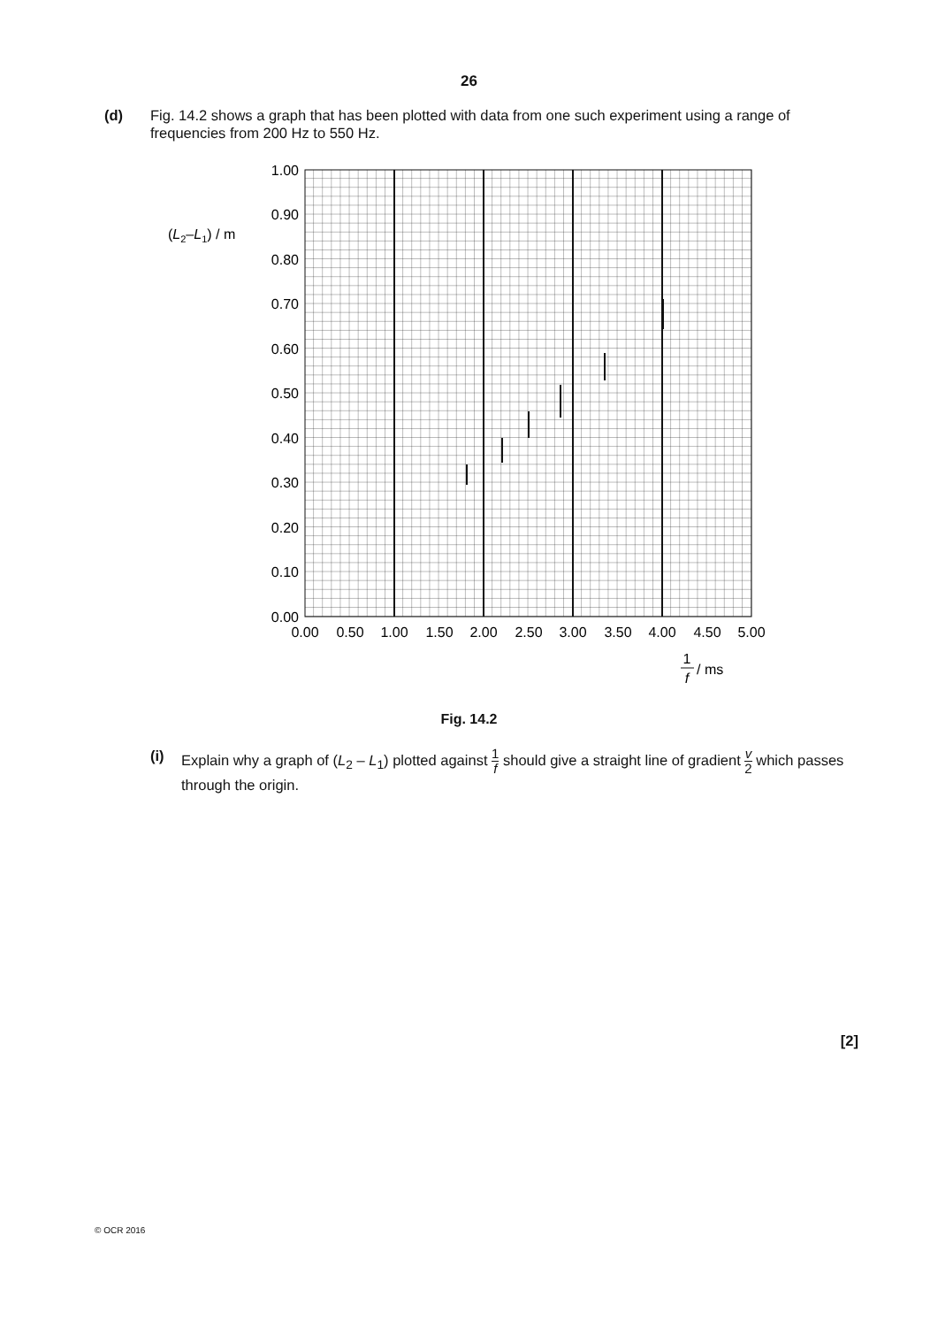26
(d) Fig. 14.2 shows a graph that has been plotted with data from one such experiment using a range of frequencies from 200 Hz to 550 Hz.
1.00
0.90
0.80
0.70
0.60
0.50
0.40
0.30
0.20
0.10
0.00
(L2–L1) / m
0.00
0.50
1.00
1.50
2.00
2.50
3.00
3.50
4.00
4.50
5.00
1
f
/ ms
Fig. 14.2
(i) Explain why a graph of (L<sub>2</sub> – L<sub>1</sub>) plotted against 1 f should give a straight line of gradient v 2 which passes through the origin.
[2]
© OCR 2016